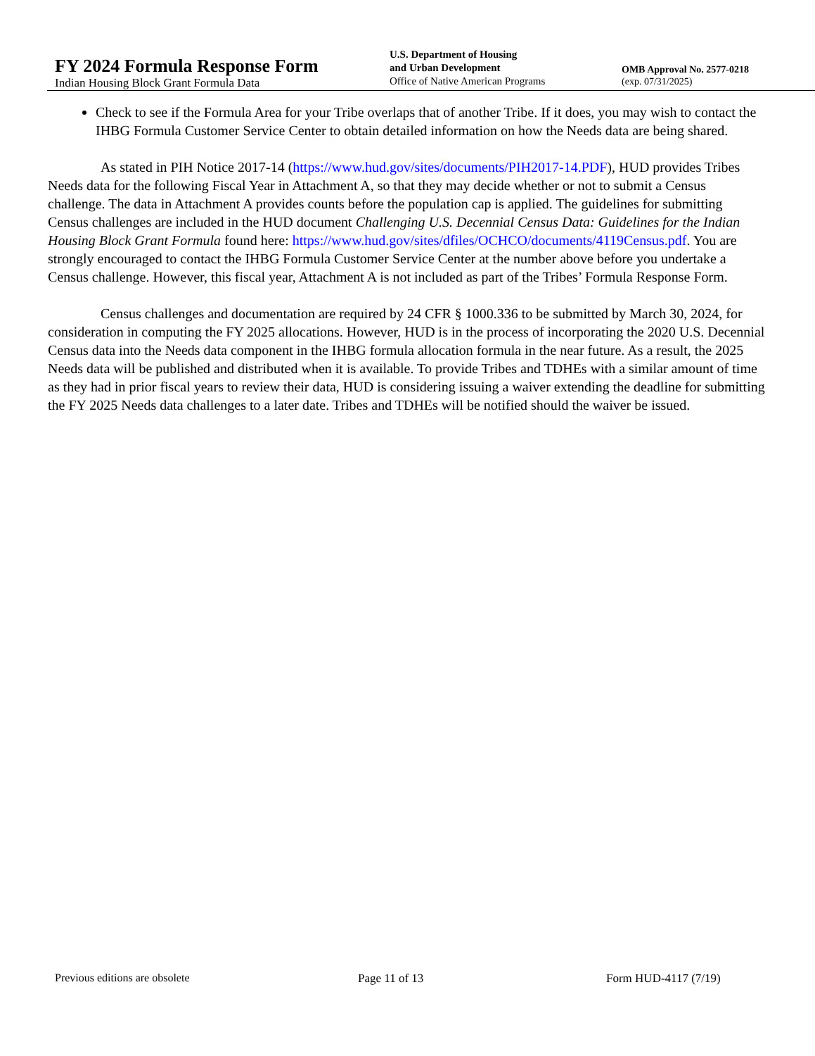FY 2024 Formula Response Form
Indian Housing Block Grant Formula Data
U.S. Department of Housing
and Urban Development
Office of Native American Programs
OMB Approval No. 2577-0218
(exp. 07/31/2025)
Check to see if the Formula Area for your Tribe overlaps that of another Tribe. If it does, you may wish to contact the IHBG Formula Customer Service Center to obtain detailed information on how the Needs data are being shared.
As stated in PIH Notice 2017-14 (https://www.hud.gov/sites/documents/PIH2017-14.PDF), HUD provides Tribes Needs data for the following Fiscal Year in Attachment A, so that they may decide whether or not to submit a Census challenge. The data in Attachment A provides counts before the population cap is applied. The guidelines for submitting Census challenges are included in the HUD document Challenging U.S. Decennial Census Data: Guidelines for the Indian Housing Block Grant Formula found here: https://www.hud.gov/sites/dfiles/OCHCO/documents/4119Census.pdf. You are strongly encouraged to contact the IHBG Formula Customer Service Center at the number above before you undertake a Census challenge. However, this fiscal year, Attachment A is not included as part of the Tribes’ Formula Response Form.
Census challenges and documentation are required by 24 CFR § 1000.336 to be submitted by March 30, 2024, for consideration in computing the FY 2025 allocations. However, HUD is in the process of incorporating the 2020 U.S. Decennial Census data into the Needs data component in the IHBG formula allocation formula in the near future. As a result, the 2025 Needs data will be published and distributed when it is available. To provide Tribes and TDHEs with a similar amount of time as they had in prior fiscal years to review their data, HUD is considering issuing a waiver extending the deadline for submitting the FY 2025 Needs data challenges to a later date. Tribes and TDHEs will be notified should the waiver be issued.
Previous editions are obsolete Page 11 of 13 Form HUD-4117 (7/19)